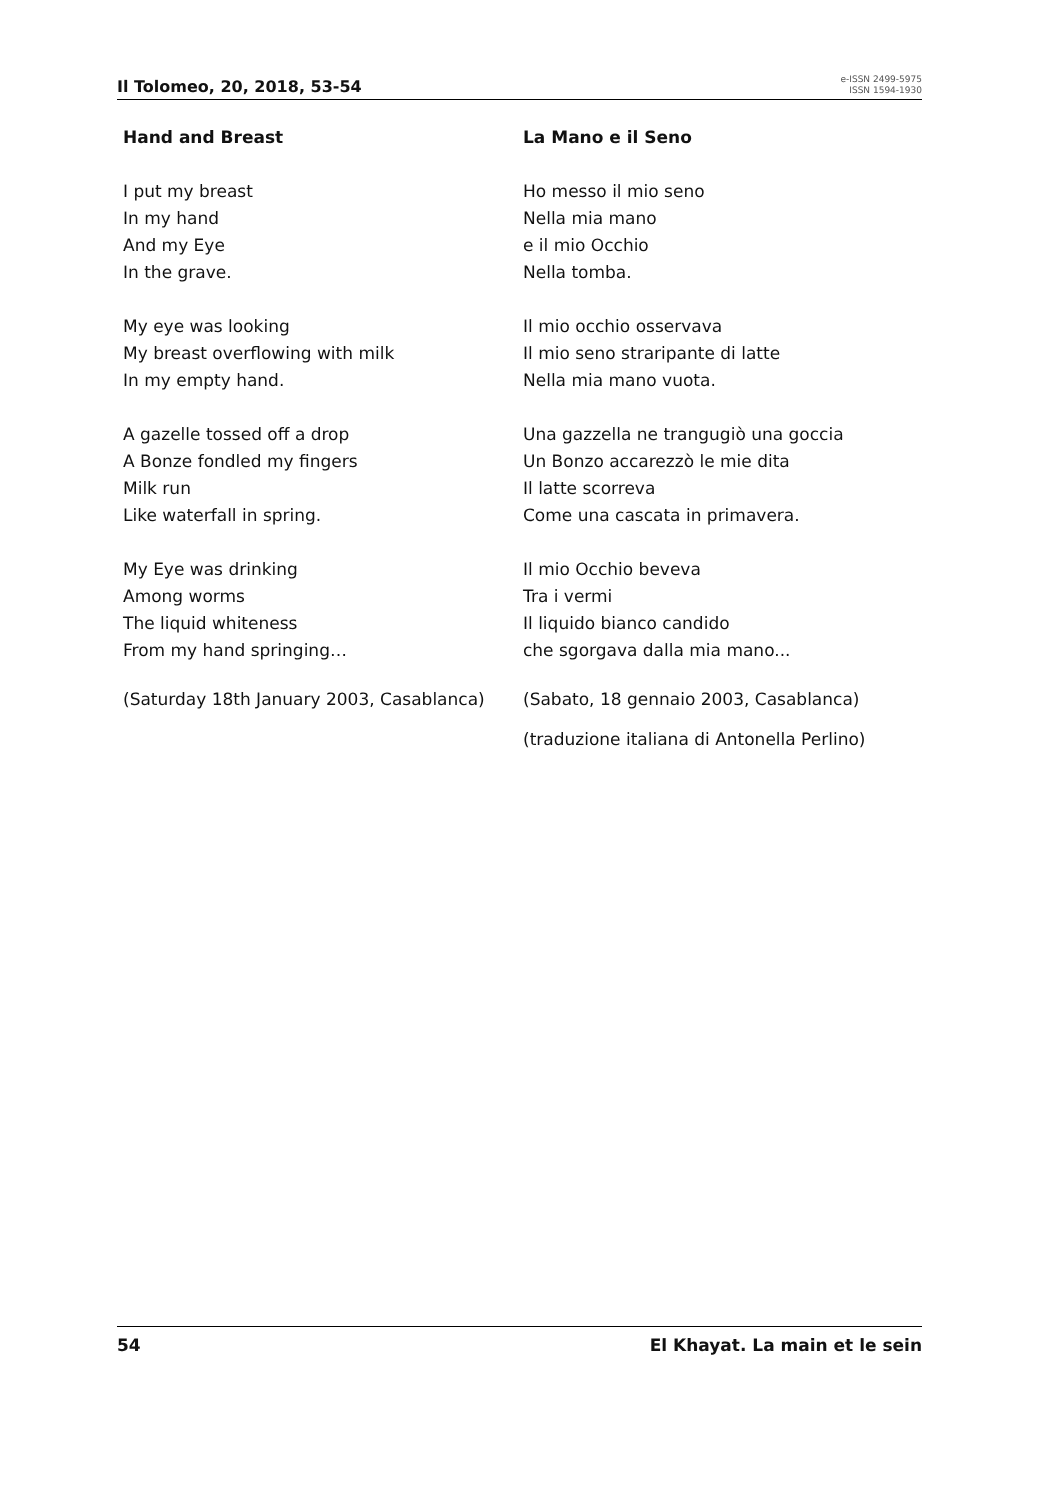Il Tolomeo, 20, 2018, 53-54
e-ISSN 2499-5975
ISSN 1594-1930
Hand and Breast
I put my breast
In my hand
And my Eye
In the grave.
My eye was looking
My breast overflowing with milk
In my empty hand.
A gazelle tossed off a drop
A Bonze fondled my fingers
Milk run
Like waterfall in spring.
My Eye was drinking
Among worms
The liquid whiteness
From my hand springing…
(Saturday 18th January 2003, Casablanca)
La Mano e il Seno
Ho messo il mio seno
Nella mia mano
e il mio Occhio
Nella tomba.
Il mio occhio osservava
Il mio seno straripante di latte
Nella mia mano vuota.
Una gazzella ne trangugiò una goccia
Un Bonzo accarezzò le mie dita
Il latte scorreva
Come una cascata in primavera.
Il mio Occhio beveva
Tra i vermi
Il liquido bianco candido
che sgorgava dalla mia mano...
(Sabato, 18 gennaio 2003, Casablanca)
(traduzione italiana di Antonella Perlino)
54 El Khayat. La main et le sein